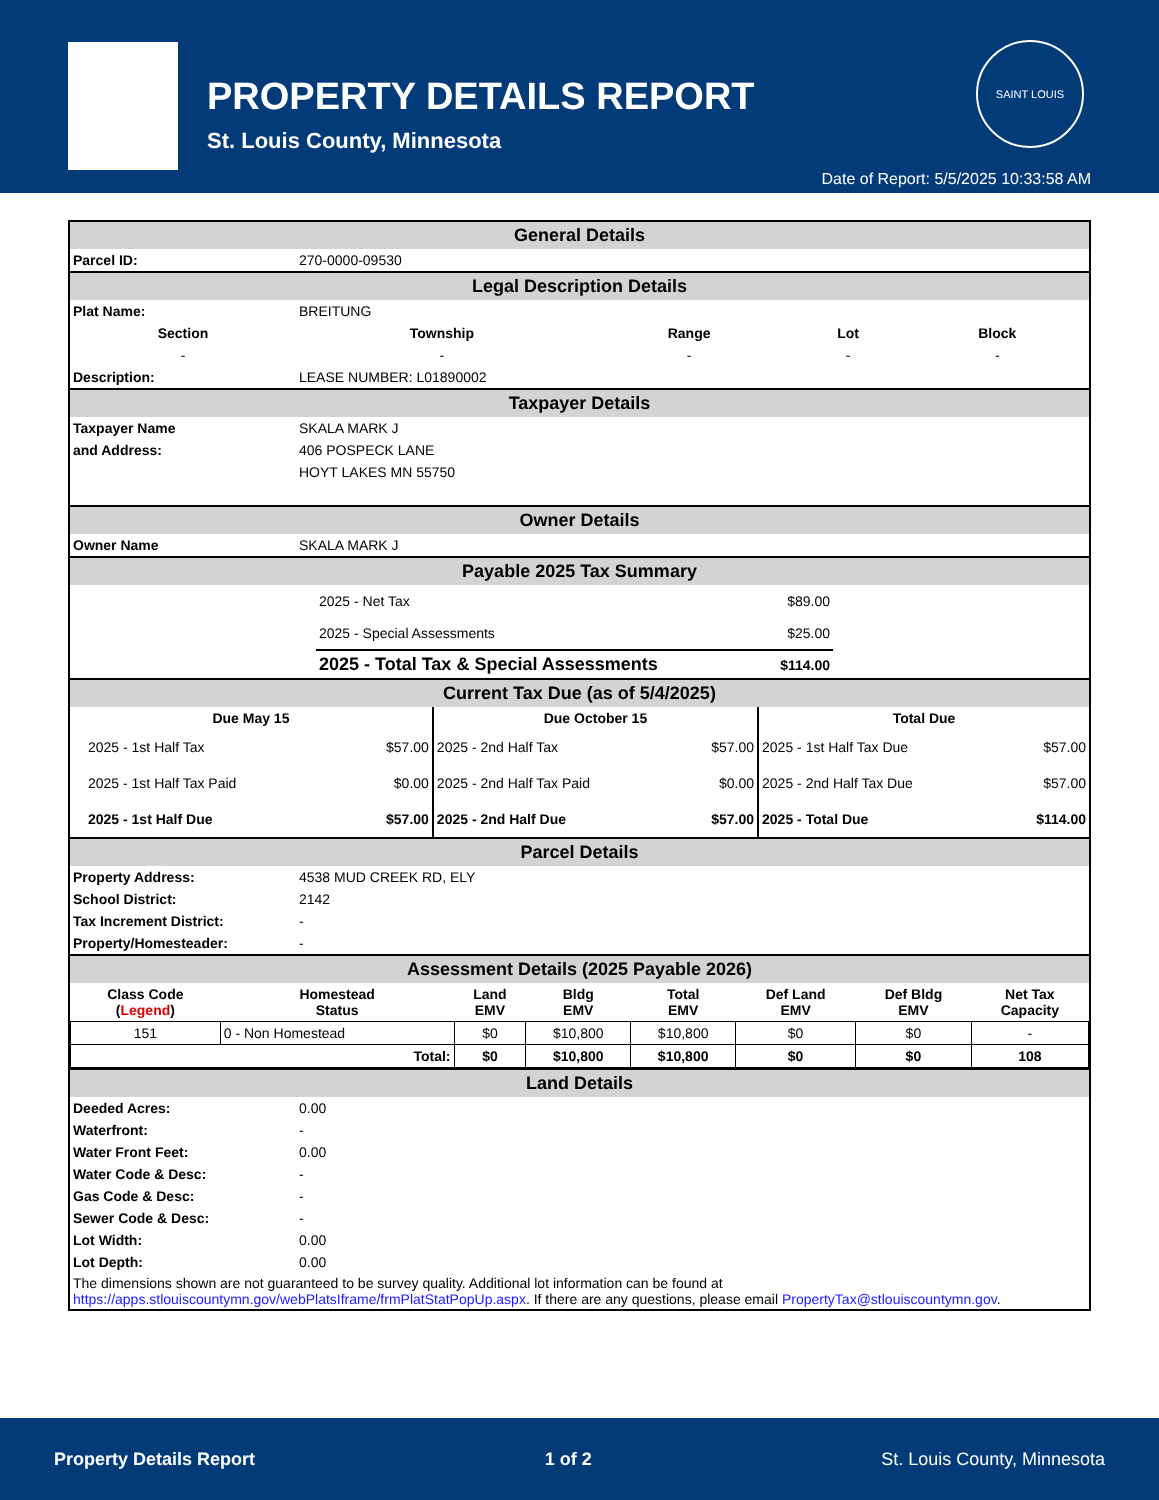PROPERTY DETAILS REPORT
St. Louis County, Minnesota
SAINT LOUIS
Date of Report: 5/5/2025 10:33:58 AM
General Details
| Parcel ID: | 270-0000-09530 |
Legal Description Details
| Plat Name: | BREITUNG | | | |
| Section | Township | Range | Lot | Block |
| - | - | - | - | - |
| Description: | LEASE NUMBER: L01890002 | | | |
Taxpayer Details
| Taxpayer Name | SKALA MARK J |
| and Address: | 406 POSPECK LANE |
| | HOYT LAKES MN 55750 |
Owner Details
| Owner Name | SKALA MARK J |
Payable 2025 Tax Summary
| | 2025 - Net Tax | $89.00 | |
| | 2025 - Special Assessments | $25.00 | |
| | 2025 - Total Tax & Special Assessments | $114.00 | |
Current Tax Due (as of 5/4/2025)
| Due May 15 | | Due October 15 | | Total Due | |
| --- | --- | --- | --- | --- | --- |
| 2025 - 1st Half Tax | $57.00 | 2025 - 2nd Half Tax | $57.00 | 2025 - 1st Half Tax Due | $57.00 |
| 2025 - 1st Half Tax Paid | $0.00 | 2025 - 2nd Half Tax Paid | $0.00 | 2025 - 2nd Half Tax Due | $57.00 |
| 2025 - 1st Half Due | $57.00 | 2025 - 2nd Half Due | $57.00 | 2025 - Total Due | $114.00 |
Parcel Details
| Property Address: | 4538 MUD CREEK RD, ELY |
| School District: | 2142 |
| Tax Increment District: | - |
| Property/Homesteader: | - |
Assessment Details (2025 Payable 2026)
| Class Code ( Legend ) | Homestead Status | Land EMV | Bldg EMV | Total EMV | Def Land EMV | Def Bldg EMV | Net Tax Capacity |
| --- | --- | --- | --- | --- | --- | --- | --- |
| 151 | 0 - Non Homestead | $0 | $10,800 | $10,800 | $0 | $0 | - |
| Total: | | $0 | $10,800 | $10,800 | $0 | $0 | 108 |
Land Details
| Deeded Acres: | 0.00 |
| Waterfront: | - |
| Water Front Feet: | 0.00 |
| Water Code & Desc: | - |
| Gas Code & Desc: | - |
| Sewer Code & Desc: | - |
| Lot Width: | 0.00 |
| Lot Depth: | 0.00 |
The dimensions shown are not guaranteed to be survey quality. Additional lot information can be found at https://apps.stlouiscountymn.gov/webPlatsIframe/frmPlatStatPopUp.aspx. If there are any questions, please email PropertyTax@stlouiscountymn.gov.
Property Details Report 1 of 2 St. Louis County, Minnesota